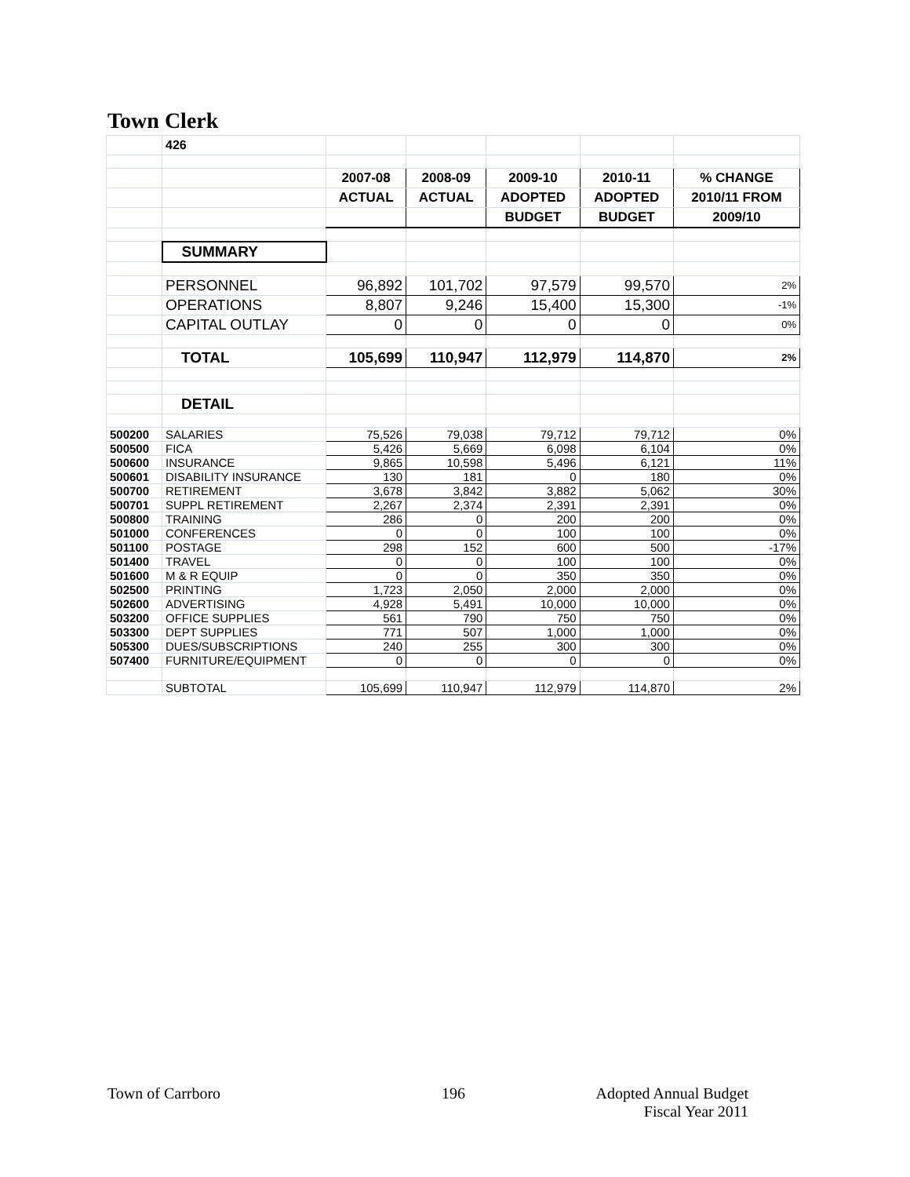Town Clerk
| | 426 | | | | | |
| | | 2007-08 | 2008-09 | 2009-10 | 2010-11 | % CHANGE |
| | | ACTUAL | ACTUAL | ADOPTED | ADOPTED | 2010/11 FROM |
| | | | | BUDGET | BUDGET | 2009/10 |
| | SUMMARY | | | | | |
| | PERSONNEL | 96,892 | 101,702 | 97,579 | 99,570 | 2% |
| | OPERATIONS | 8,807 | 9,246 | 15,400 | 15,300 | -1% |
| | CAPITAL OUTLAY | 0 | 0 | 0 | 0 | 0% |
| | TOTAL | 105,699 | 110,947 | 112,979 | 114,870 | 2% |
| | DETAIL | | | | | |
| 500200 | SALARIES | 75,526 | 79,038 | 79,712 | 79,712 | 0% |
| 500500 | FICA | 5,426 | 5,669 | 6,098 | 6,104 | 0% |
| 500600 | INSURANCE | 9,865 | 10,598 | 5,496 | 6,121 | 11% |
| 500601 | DISABILITY INSURANCE | 130 | 181 | 0 | 180 | 0% |
| 500700 | RETIREMENT | 3,678 | 3,842 | 3,882 | 5,062 | 30% |
| 500701 | SUPPL RETIREMENT | 2,267 | 2,374 | 2,391 | 2,391 | 0% |
| 500800 | TRAINING | 286 | 0 | 200 | 200 | 0% |
| 501000 | CONFERENCES | 0 | 0 | 100 | 100 | 0% |
| 501100 | POSTAGE | 298 | 152 | 600 | 500 | -17% |
| 501400 | TRAVEL | 0 | 0 | 100 | 100 | 0% |
| 501600 | M & R EQUIP | 0 | 0 | 350 | 350 | 0% |
| 502500 | PRINTING | 1,723 | 2,050 | 2,000 | 2,000 | 0% |
| 502600 | ADVERTISING | 4,928 | 5,491 | 10,000 | 10,000 | 0% |
| 503200 | OFFICE SUPPLIES | 561 | 790 | 750 | 750 | 0% |
| 503300 | DEPT SUPPLIES | 771 | 507 | 1,000 | 1,000 | 0% |
| 505300 | DUES/SUBSCRIPTIONS | 240 | 255 | 300 | 300 | 0% |
| 507400 | FURNITURE/EQUIPMENT | 0 | 0 | 0 | 0 | 0% |
| | SUBTOTAL | 105,699 | 110,947 | 112,979 | 114,870 | 2% |
Town of Carrboro 196
Adopted Annual Budget
Fiscal Year 2011